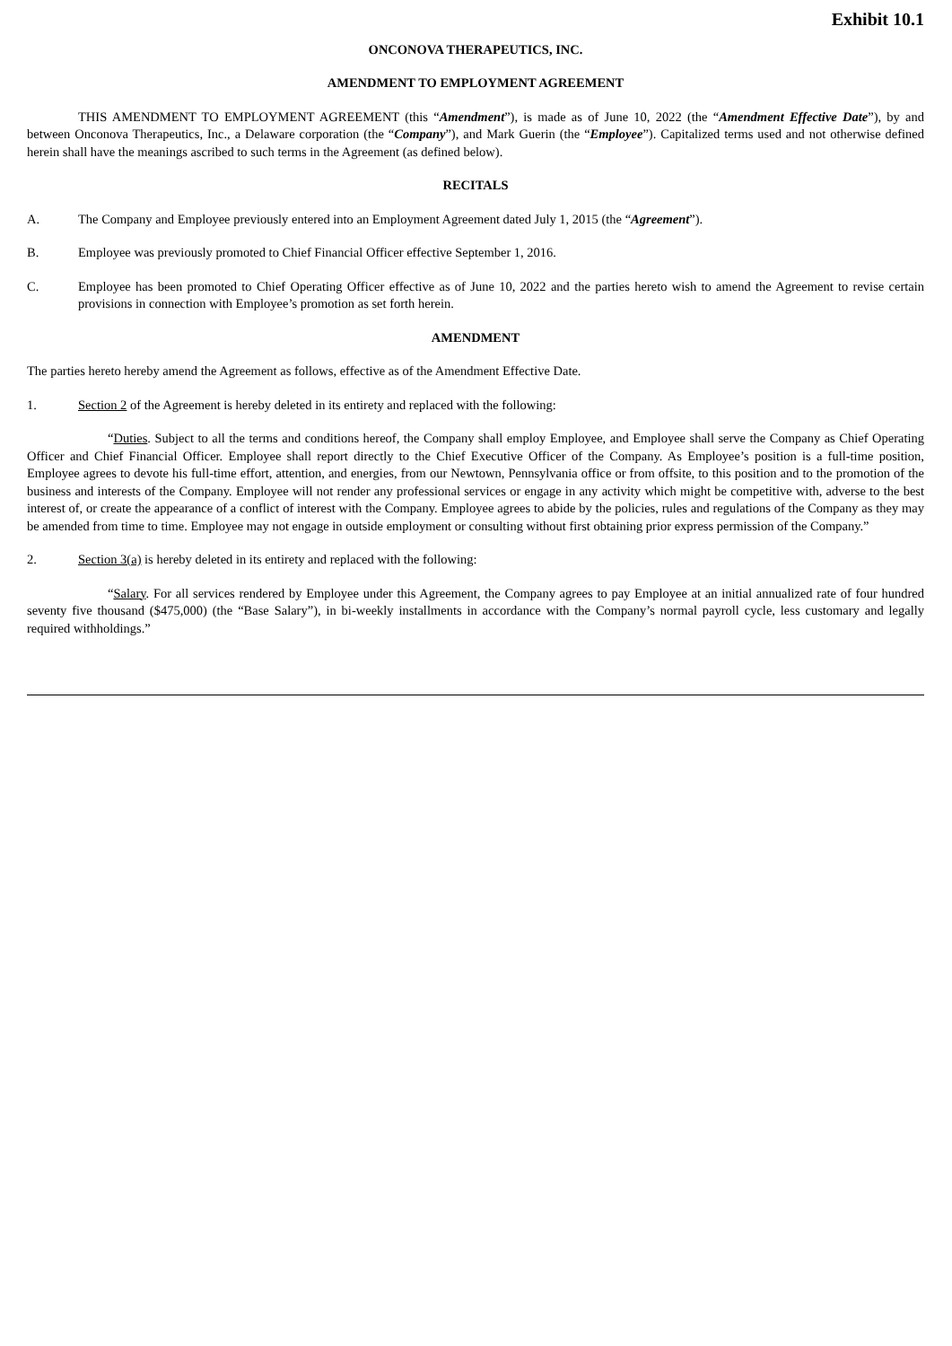Exhibit 10.1
ONCONOVA THERAPEUTICS, INC.
AMENDMENT TO EMPLOYMENT AGREEMENT
THIS AMENDMENT TO EMPLOYMENT AGREEMENT (this “Amendment”), is made as of June 10, 2022 (the “Amendment Effective Date”), by and between Onconova Therapeutics, Inc., a Delaware corporation (the “Company”), and Mark Guerin (the “Employee”). Capitalized terms used and not otherwise defined herein shall have the meanings ascribed to such terms in the Agreement (as defined below).
RECITALS
A. The Company and Employee previously entered into an Employment Agreement dated July 1, 2015 (the “Agreement”).
B. Employee was previously promoted to Chief Financial Officer effective September 1, 2016.
C. Employee has been promoted to Chief Operating Officer effective as of June 10, 2022 and the parties hereto wish to amend the Agreement to revise certain provisions in connection with Employee’s promotion as set forth herein.
AMENDMENT
The parties hereto hereby amend the Agreement as follows, effective as of the Amendment Effective Date.
1. Section 2 of the Agreement is hereby deleted in its entirety and replaced with the following:
“Duties. Subject to all the terms and conditions hereof, the Company shall employ Employee, and Employee shall serve the Company as Chief Operating Officer and Chief Financial Officer. Employee shall report directly to the Chief Executive Officer of the Company. As Employee’s position is a full-time position, Employee agrees to devote his full-time effort, attention, and energies, from our Newtown, Pennsylvania office or from offsite, to this position and to the promotion of the business and interests of the Company. Employee will not render any professional services or engage in any activity which might be competitive with, adverse to the best interest of, or create the appearance of a conflict of interest with the Company. Employee agrees to abide by the policies, rules and regulations of the Company as they may be amended from time to time. Employee may not engage in outside employment or consulting without first obtaining prior express permission of the Company.”
2. Section 3(a) is hereby deleted in its entirety and replaced with the following:
“Salary. For all services rendered by Employee under this Agreement, the Company agrees to pay Employee at an initial annualized rate of four hundred seventy five thousand ($475,000) (the “Base Salary”), in bi-weekly installments in accordance with the Company’s normal payroll cycle, less customary and legally required withholdings.”